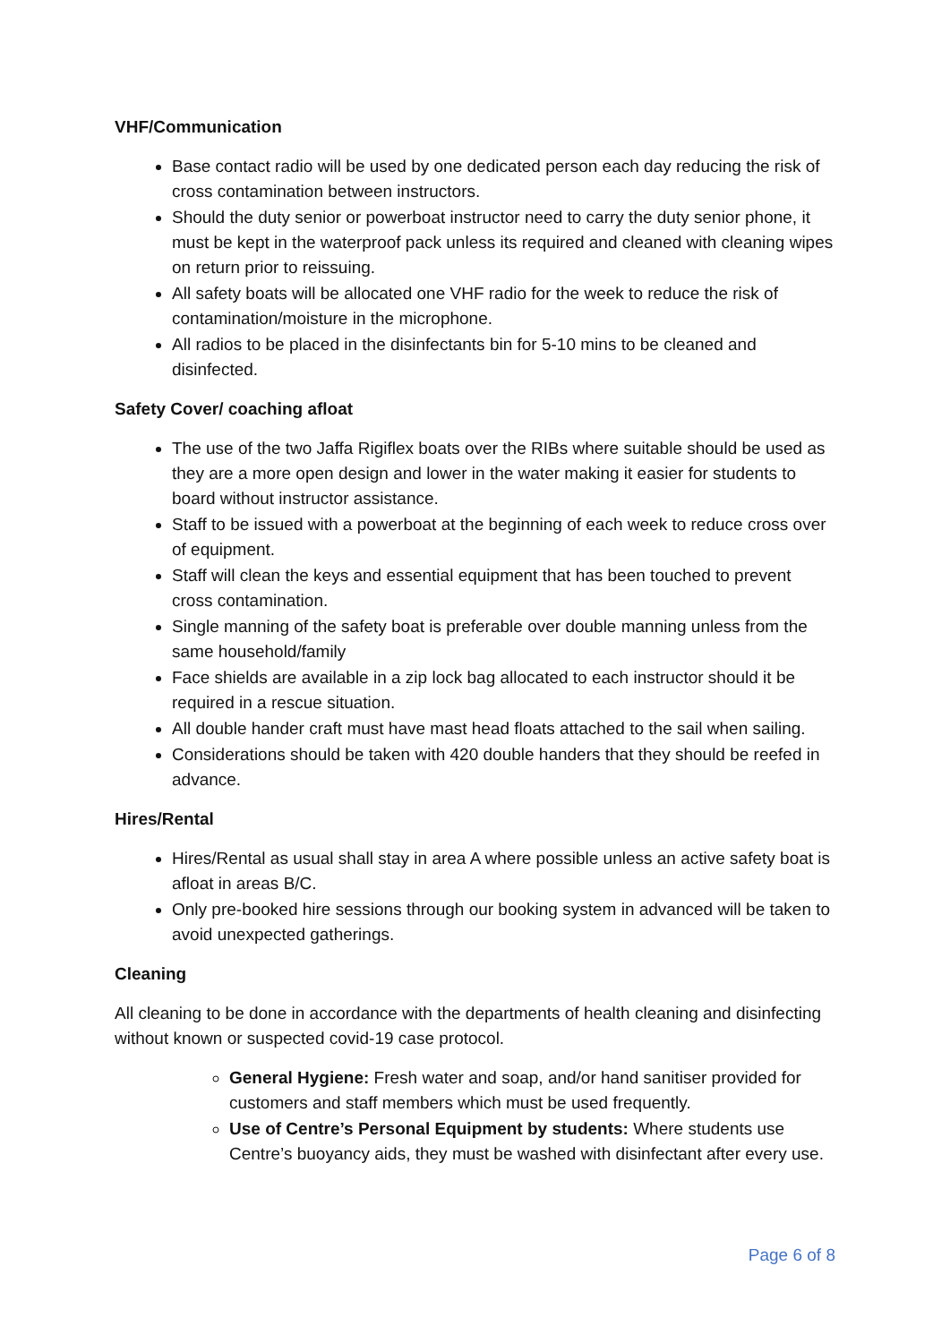VHF/Communication
Base contact radio will be used by one dedicated person each day reducing the risk of cross contamination between instructors.
Should the duty senior or powerboat instructor need to carry the duty senior phone, it must be kept in the waterproof pack unless its required and cleaned with cleaning wipes on return prior to reissuing.
All safety boats will be allocated one VHF radio for the week to reduce the risk of contamination/moisture in the microphone.
All radios to be placed in the disinfectants bin for 5-10 mins to be cleaned and disinfected.
Safety Cover/ coaching afloat
The use of the two Jaffa Rigiflex boats over the RIBs where suitable should be used as they are a more open design and lower in the water making it easier for students to board without instructor assistance.
Staff to be issued with a powerboat at the beginning of each week to reduce cross over of equipment.
Staff will clean the keys and essential equipment that has been touched to prevent cross contamination.
Single manning of the safety boat is preferable over double manning unless from the same household/family
Face shields are available in a zip lock bag allocated to each instructor should it be required in a rescue situation.
All double hander craft must have mast head floats attached to the sail when sailing.
Considerations should be taken with 420 double handers that they should be reefed in advance.
Hires/Rental
Hires/Rental as usual shall stay in area A where possible unless an active safety boat is afloat in areas B/C.
Only pre-booked hire sessions through our booking system in advanced will be taken to avoid unexpected gatherings.
Cleaning
All cleaning to be done in accordance with the departments of health cleaning and disinfecting without known or suspected covid-19 case protocol.
General Hygiene: Fresh water and soap, and/or hand sanitiser provided for customers and staff members which must be used frequently.
Use of Centre’s Personal Equipment by students: Where students use Centre’s buoyancy aids, they must be washed with disinfectant after every use.
Page 6 of 8